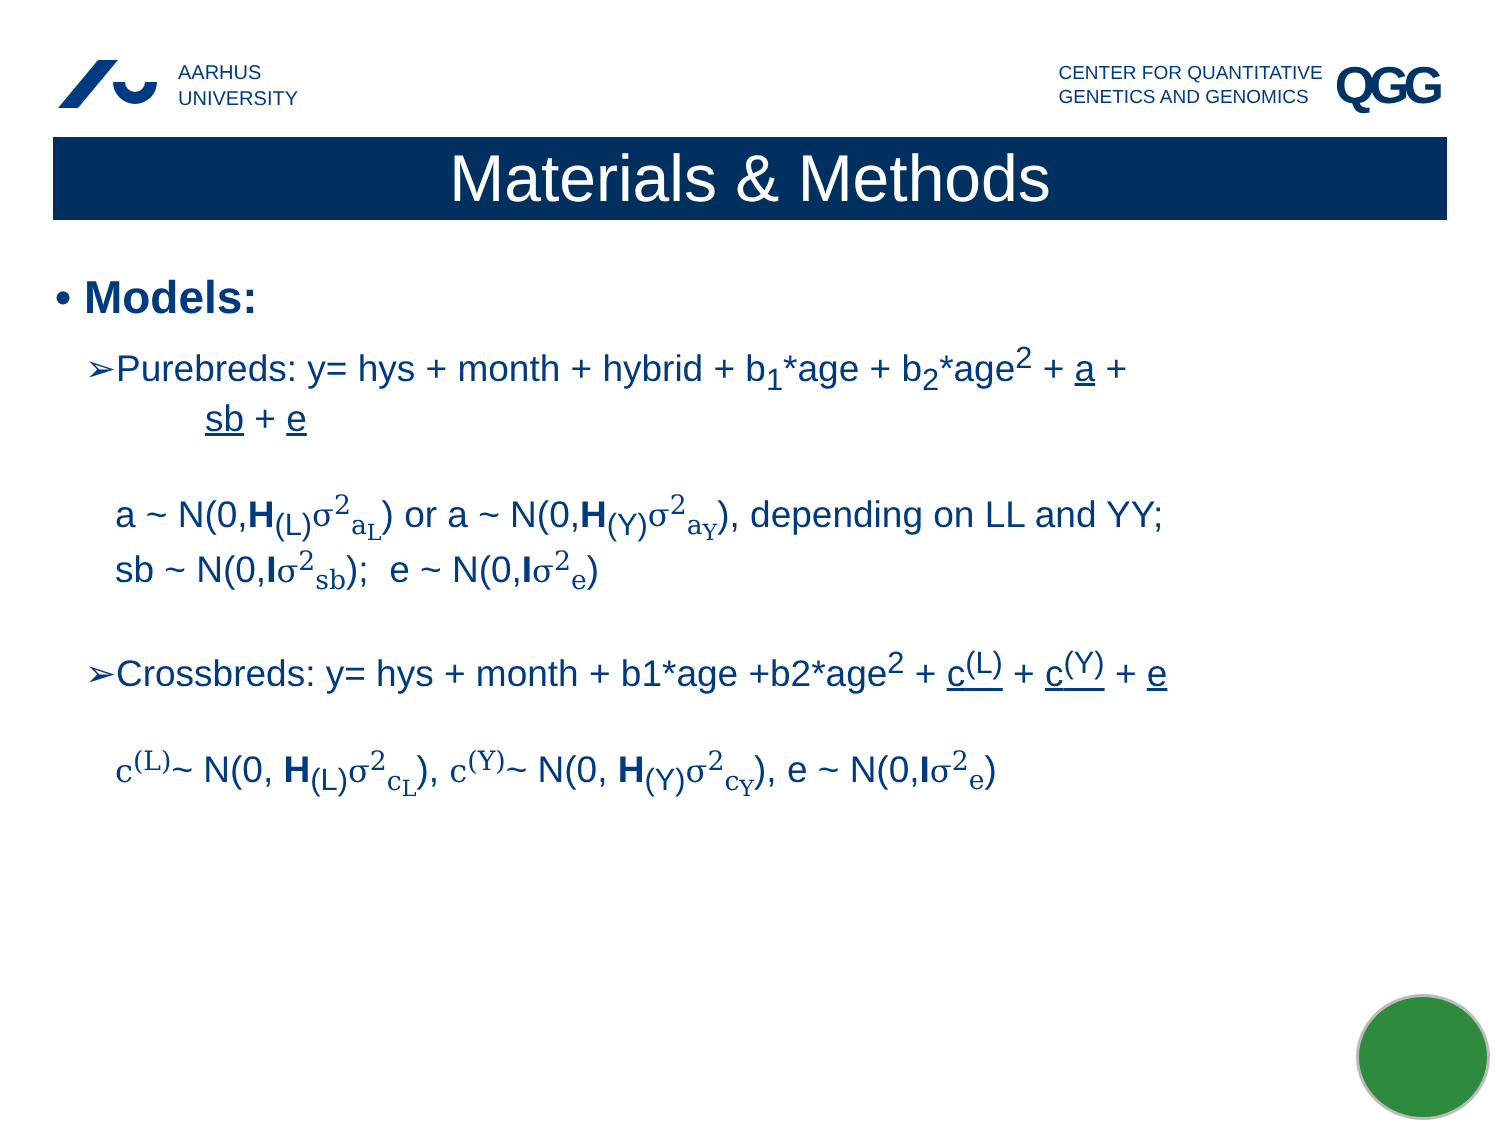AARHUS
UNIVERSITY
CENTER FOR QUANTITATIVE
GENETICS AND GENOMICS
QGG
Materials & Methods
• Models:
➢Purebreds: y= hys + month + hybrid + b<sub>1</sub>*age + b<sub>2</sub>*age<sup>2</sup> + a +
sb + e
a ~ N(0,H<sub>(L)</sub>σ<sup>2</sup><sub>a<sub>L</sub></sub>) or a ~ N(0,H<sub>(Y)</sub>σ<sup>2</sup><sub>a<sub>Y</sub></sub>), depending on LL and YY;
sb ~ N(0,Iσ<sup>2</sup><sub>sb</sub>); e ~ N(0,Iσ<sup>2</sup><sub>e</sub>)
➢Crossbreds: y= hys + month + b1*age +b2*age<sup>2</sup> + c<sup>(L)</sup> + c<sup>(Y)</sup> + e
c<sup>(L)</sup>~ N(0, H<sub>(L)</sub>σ<sup>2</sup><sub>c<sub>L</sub></sub>), c<sup>(Y)</sup>~ N(0, H<sub>(Y)</sub>σ<sup>2</sup><sub>c<sub>Y</sub></sub>), e ~ N(0,Iσ<sup>2</sup><sub>e</sub>)